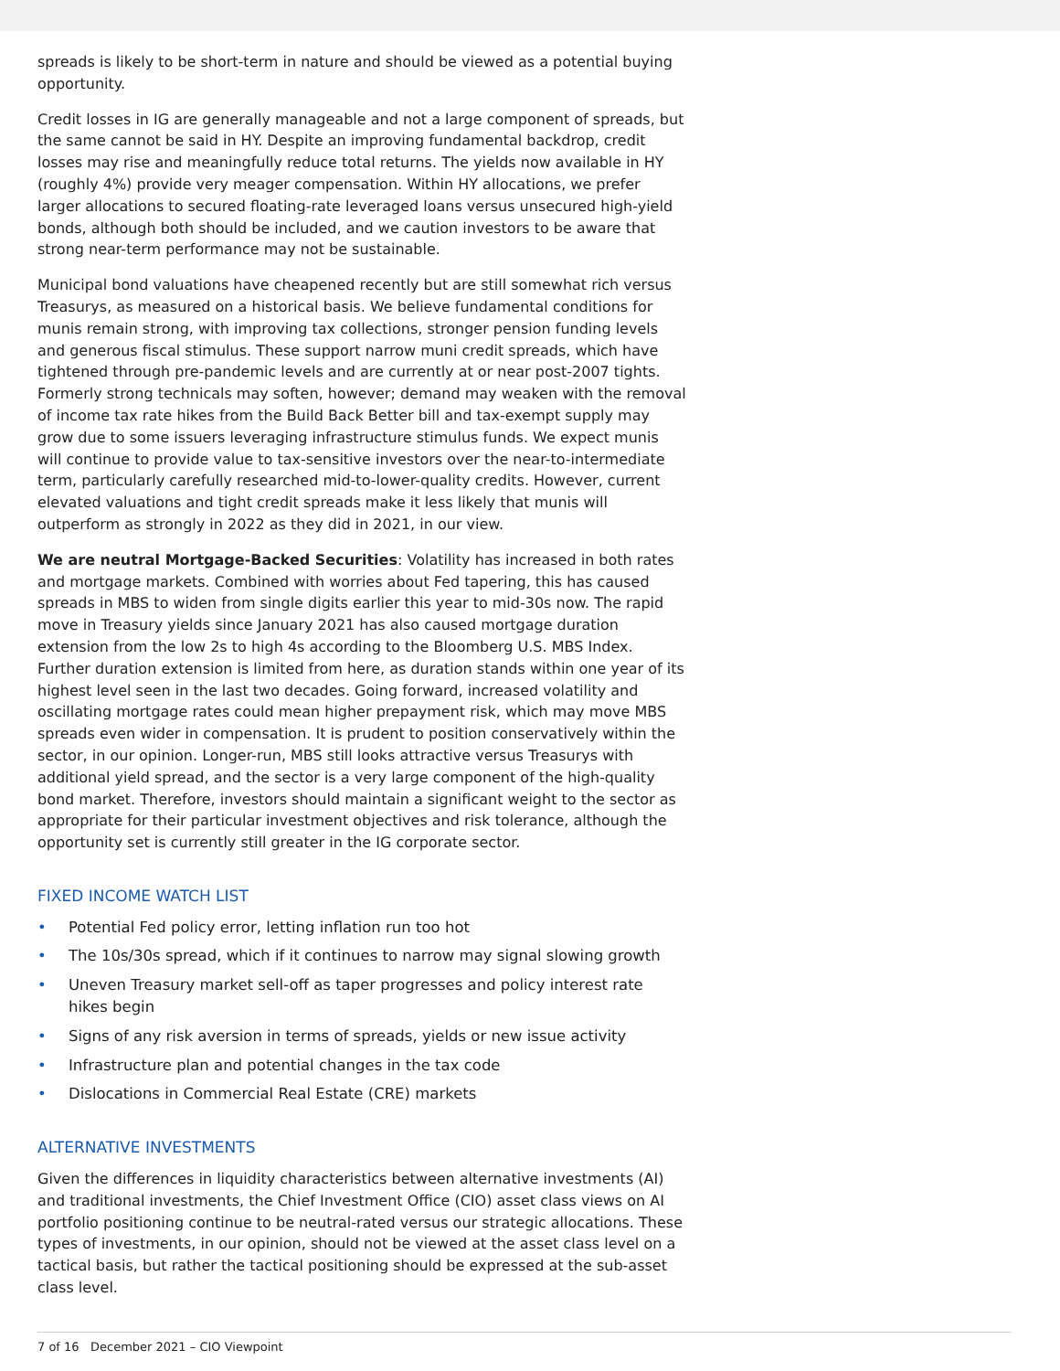spreads is likely to be short-term in nature and should be viewed as a potential buying opportunity.
Credit losses in IG are generally manageable and not a large component of spreads, but the same cannot be said in HY. Despite an improving fundamental backdrop, credit losses may rise and meaningfully reduce total returns. The yields now available in HY (roughly 4%) provide very meager compensation. Within HY allocations, we prefer larger allocations to secured floating-rate leveraged loans versus unsecured high-yield bonds, although both should be included, and we caution investors to be aware that strong near-term performance may not be sustainable.
Municipal bond valuations have cheapened recently but are still somewhat rich versus Treasurys, as measured on a historical basis. We believe fundamental conditions for munis remain strong, with improving tax collections, stronger pension funding levels and generous fiscal stimulus. These support narrow muni credit spreads, which have tightened through pre-pandemic levels and are currently at or near post-2007 tights. Formerly strong technicals may soften, however; demand may weaken with the removal of income tax rate hikes from the Build Back Better bill and tax-exempt supply may grow due to some issuers leveraging infrastructure stimulus funds. We expect munis will continue to provide value to tax-sensitive investors over the near-to-intermediate term, particularly carefully researched mid-to-lower-quality credits. However, current elevated valuations and tight credit spreads make it less likely that munis will outperform as strongly in 2022 as they did in 2021, in our view.
We are neutral Mortgage-Backed Securities: Volatility has increased in both rates and mortgage markets. Combined with worries about Fed tapering, this has caused spreads in MBS to widen from single digits earlier this year to mid-30s now. The rapid move in Treasury yields since January 2021 has also caused mortgage duration extension from the low 2s to high 4s according to the Bloomberg U.S. MBS Index. Further duration extension is limited from here, as duration stands within one year of its highest level seen in the last two decades. Going forward, increased volatility and oscillating mortgage rates could mean higher prepayment risk, which may move MBS spreads even wider in compensation. It is prudent to position conservatively within the sector, in our opinion. Longer-run, MBS still looks attractive versus Treasurys with additional yield spread, and the sector is a very large component of the high-quality bond market. Therefore, investors should maintain a significant weight to the sector as appropriate for their particular investment objectives and risk tolerance, although the opportunity set is currently still greater in the IG corporate sector.
FIXED INCOME WATCH LIST
• Potential Fed policy error, letting inflation run too hot
• The 10s/30s spread, which if it continues to narrow may signal slowing growth
• Uneven Treasury market sell-off as taper progresses and policy interest rate hikes begin
• Signs of any risk aversion in terms of spreads, yields or new issue activity
• Infrastructure plan and potential changes in the tax code
• Dislocations in Commercial Real Estate (CRE) markets
ALTERNATIVE INVESTMENTS
Given the differences in liquidity characteristics between alternative investments (AI) and traditional investments, the Chief Investment Office (CIO) asset class views on AI portfolio positioning continue to be neutral-rated versus our strategic allocations. These types of investments, in our opinion, should not be viewed at the asset class level on a tactical basis, but rather the tactical positioning should be expressed at the sub-asset class level.
7 of 16 December 2021 – CIO Viewpoint